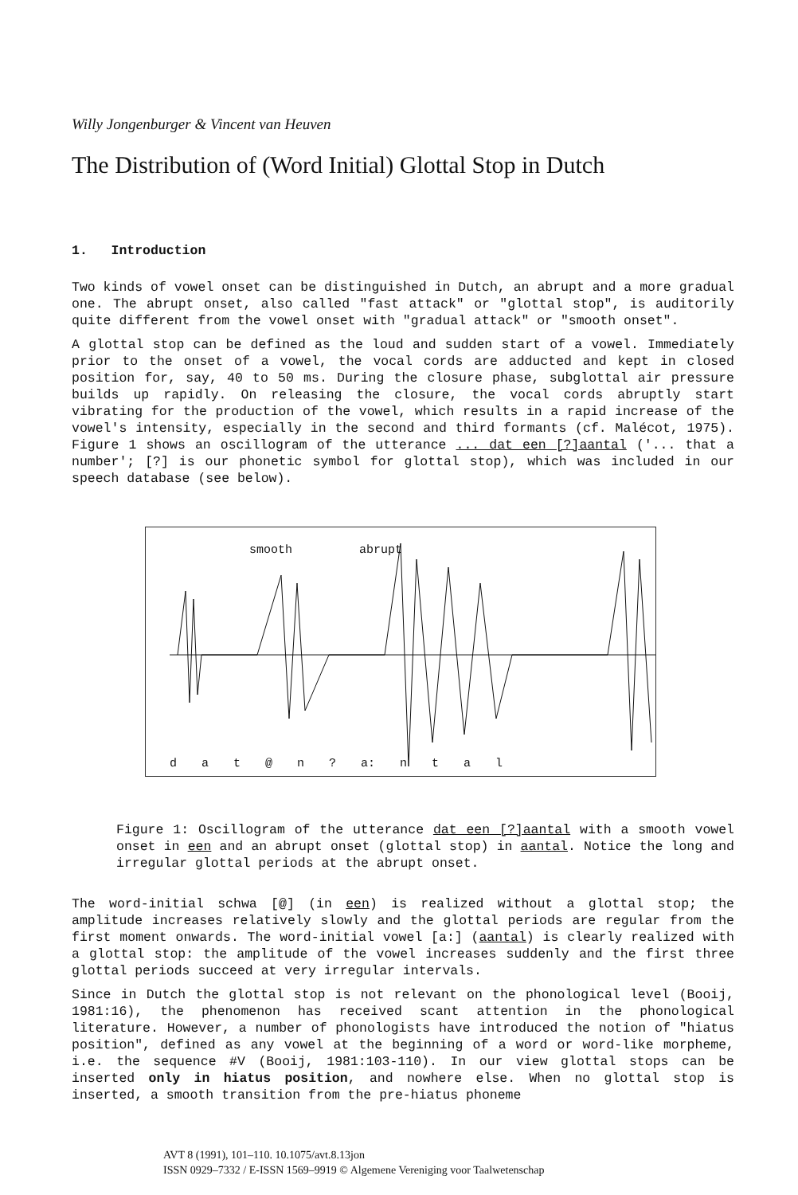Willy Jongenburger & Vincent van Heuven
The Distribution of (Word Initial) Glottal Stop in Dutch
1. Introduction
Two kinds of vowel onset can be distinguished in Dutch, an abrupt and a more gradual one. The abrupt onset, also called "fast attack" or "glottal stop", is auditorily quite different from the vowel onset with "gradual attack" or "smooth onset".
A glottal stop can be defined as the loud and sudden start of a vowel. Immediately prior to the onset of a vowel, the vocal cords are adducted and kept in closed position for, say, 40 to 50 ms. During the closure phase, subglottal air pressure builds up rapidly. On releasing the closure, the vocal cords abruptly start vibrating for the production of the vowel, which results in a rapid increase of the vowel's intensity, especially in the second and third formants (cf. Malécot, 1975). Figure 1 shows an oscillogram of the utterance ... dat een [?]aantal ('... that a number'; [?] is our phonetic symbol for glottal stop), which was included in our speech database (see below).
smooth abrupt
d a t @ n ? a: n t a l
Figure 1: Oscillogram of the utterance dat een [?]aantal with a smooth vowel onset in een and an abrupt onset (glottal stop) in aantal. Notice the long and irregular glottal periods at the abrupt onset.
The word-initial schwa [@] (in een) is realized without a glottal stop; the amplitude increases relatively slowly and the glottal periods are regular from the first moment onwards. The word-initial vowel [a:] (aantal) is clearly realized with a glottal stop: the amplitude of the vowel increases suddenly and the first three glottal periods succeed at very irregular intervals.
Since in Dutch the glottal stop is not relevant on the phonological level (Booij, 1981:16), the phenomenon has received scant attention in the phonological literature. However, a number of phonologists have introduced the notion of "hiatus position", defined as any vowel at the beginning of a word or word-like morpheme, i.e. the sequence #V (Booij, 1981:103-110). In our view glottal stops can be inserted only in hiatus position, and nowhere else. When no glottal stop is inserted, a smooth transition from the pre-hiatus phoneme
AVT 8 (1991), 101–110. 10.1075/avt.8.13jon
ISSN 0929–7332 / E-ISSN 1569–9919 © Algemene Vereniging voor Taalwetenschap